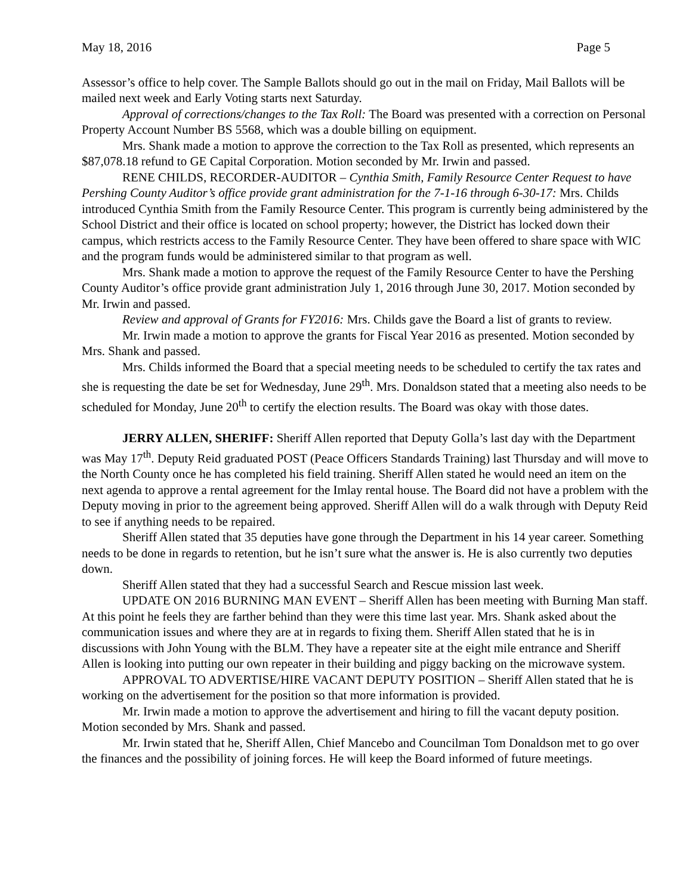May 18, 2016 Page 5
Assessor’s office to help cover. The Sample Ballots should go out in the mail on Friday, Mail Ballots will be mailed next week and Early Voting starts next Saturday.
Approval of corrections/changes to the Tax Roll: The Board was presented with a correction on Personal Property Account Number BS 5568, which was a double billing on equipment.
Mrs. Shank made a motion to approve the correction to the Tax Roll as presented, which represents an $87,078.18 refund to GE Capital Corporation. Motion seconded by Mr. Irwin and passed.
RENE CHILDS, RECORDER-AUDITOR – Cynthia Smith, Family Resource Center Request to have Pershing County Auditor’s office provide grant administration for the 7-1-16 through 6-30-17: Mrs. Childs introduced Cynthia Smith from the Family Resource Center. This program is currently being administered by the School District and their office is located on school property; however, the District has locked down their campus, which restricts access to the Family Resource Center. They have been offered to share space with WIC and the program funds would be administered similar to that program as well.
Mrs. Shank made a motion to approve the request of the Family Resource Center to have the Pershing County Auditor’s office provide grant administration July 1, 2016 through June 30, 2017. Motion seconded by Mr. Irwin and passed.
Review and approval of Grants for FY2016: Mrs. Childs gave the Board a list of grants to review.
Mr. Irwin made a motion to approve the grants for Fiscal Year 2016 as presented. Motion seconded by Mrs. Shank and passed.
Mrs. Childs informed the Board that a special meeting needs to be scheduled to certify the tax rates and she is requesting the date be set for Wednesday, June 29<sup>th</sup>. Mrs. Donaldson stated that a meeting also needs to be scheduled for Monday, June 20<sup>th</sup> to certify the election results. The Board was okay with those dates.
JERRY ALLEN, SHERIFF: Sheriff Allen reported that Deputy Golla’s last day with the Department was May 17<sup>th</sup>. Deputy Reid graduated POST (Peace Officers Standards Training) last Thursday and will move to the North County once he has completed his field training. Sheriff Allen stated he would need an item on the next agenda to approve a rental agreement for the Imlay rental house. The Board did not have a problem with the Deputy moving in prior to the agreement being approved. Sheriff Allen will do a walk through with Deputy Reid to see if anything needs to be repaired.
Sheriff Allen stated that 35 deputies have gone through the Department in his 14 year career. Something needs to be done in regards to retention, but he isn’t sure what the answer is. He is also currently two deputies down.
Sheriff Allen stated that they had a successful Search and Rescue mission last week.
UPDATE ON 2016 BURNING MAN EVENT – Sheriff Allen has been meeting with Burning Man staff. At this point he feels they are farther behind than they were this time last year. Mrs. Shank asked about the communication issues and where they are at in regards to fixing them. Sheriff Allen stated that he is in discussions with John Young with the BLM. They have a repeater site at the eight mile entrance and Sheriff Allen is looking into putting our own repeater in their building and piggy backing on the microwave system.
APPROVAL TO ADVERTISE/HIRE VACANT DEPUTY POSITION – Sheriff Allen stated that he is working on the advertisement for the position so that more information is provided.
Mr. Irwin made a motion to approve the advertisement and hiring to fill the vacant deputy position. Motion seconded by Mrs. Shank and passed.
Mr. Irwin stated that he, Sheriff Allen, Chief Mancebo and Councilman Tom Donaldson met to go over the finances and the possibility of joining forces. He will keep the Board informed of future meetings.